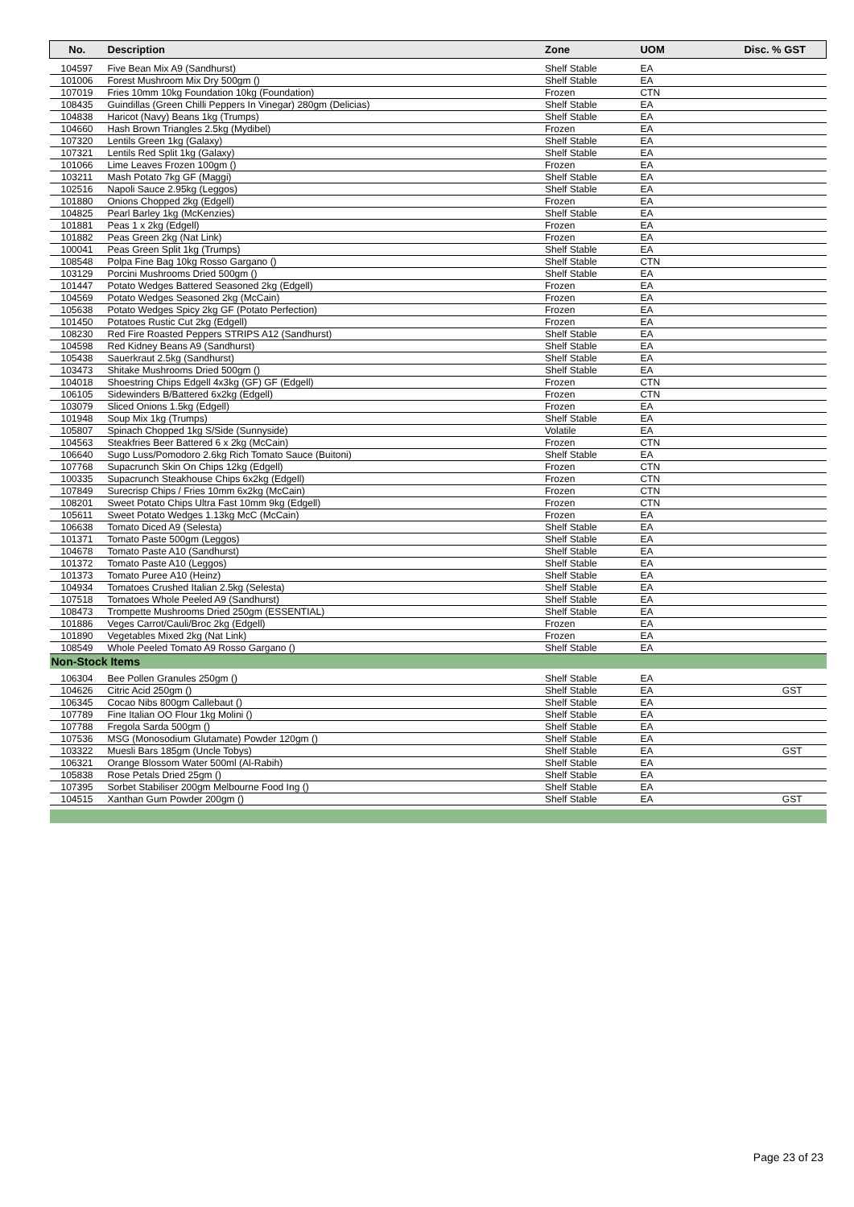| No. | Description | Zone | UOM | Disc. % GST |
| --- | --- | --- | --- | --- |
| 104597 | Five Bean Mix A9 (Sandhurst) | Shelf Stable | EA | |
| 101006 | Forest Mushroom Mix Dry 500gm () | Shelf Stable | EA | |
| 107019 | Fries 10mm 10kg Foundation 10kg (Foundation) | Frozen | CTN | |
| 108435 | Guindillas (Green Chilli Peppers In Vinegar) 280gm (Delicias) | Shelf Stable | EA | |
| 104838 | Haricot (Navy) Beans 1kg (Trumps) | Shelf Stable | EA | |
| 104660 | Hash Brown Triangles 2.5kg (Mydibel) | Frozen | EA | |
| 107320 | Lentils Green 1kg (Galaxy) | Shelf Stable | EA | |
| 107321 | Lentils Red Split 1kg (Galaxy) | Shelf Stable | EA | |
| 101066 | Lime Leaves Frozen 100gm () | Frozen | EA | |
| 103211 | Mash Potato 7kg GF (Maggi) | Shelf Stable | EA | |
| 102516 | Napoli Sauce 2.95kg (Leggos) | Shelf Stable | EA | |
| 101880 | Onions Chopped 2kg (Edgell) | Frozen | EA | |
| 104825 | Pearl Barley 1kg (McKenzies) | Shelf Stable | EA | |
| 101881 | Peas 1 x 2kg (Edgell) | Frozen | EA | |
| 101882 | Peas Green 2kg (Nat Link) | Frozen | EA | |
| 100041 | Peas Green Split 1kg (Trumps) | Shelf Stable | EA | |
| 108548 | Polpa Fine Bag 10kg Rosso Gargano () | Shelf Stable | CTN | |
| 103129 | Porcini Mushrooms Dried 500gm () | Shelf Stable | EA | |
| 101447 | Potato Wedges Battered Seasoned 2kg (Edgell) | Frozen | EA | |
| 104569 | Potato Wedges Seasoned 2kg (McCain) | Frozen | EA | |
| 105638 | Potato Wedges Spicy 2kg GF (Potato Perfection) | Frozen | EA | |
| 101450 | Potatoes Rustic Cut 2kg (Edgell) | Frozen | EA | |
| 108230 | Red Fire Roasted Peppers STRIPS A12 (Sandhurst) | Shelf Stable | EA | |
| 104598 | Red Kidney Beans A9 (Sandhurst) | Shelf Stable | EA | |
| 105438 | Sauerkraut 2.5kg (Sandhurst) | Shelf Stable | EA | |
| 103473 | Shitake Mushrooms Dried 500gm () | Shelf Stable | EA | |
| 104018 | Shoestring Chips Edgell 4x3kg (GF) GF (Edgell) | Frozen | CTN | |
| 106105 | Sidewinders B/Battered 6x2kg (Edgell) | Frozen | CTN | |
| 103079 | Sliced Onions 1.5kg (Edgell) | Frozen | EA | |
| 101948 | Soup Mix 1kg (Trumps) | Shelf Stable | EA | |
| 105807 | Spinach Chopped 1kg S/Side (Sunnyside) | Volatile | EA | |
| 104563 | Steakfries Beer Battered 6 x 2kg (McCain) | Frozen | CTN | |
| 106640 | Sugo Luss/Pomodoro 2.6kg Rich Tomato Sauce (Buitoni) | Shelf Stable | EA | |
| 107768 | Supacrunch Skin On Chips 12kg (Edgell) | Frozen | CTN | |
| 100335 | Supacrunch Steakhouse Chips 6x2kg (Edgell) | Frozen | CTN | |
| 107849 | Surecrisp Chips / Fries 10mm 6x2kg (McCain) | Frozen | CTN | |
| 108201 | Sweet Potato Chips Ultra Fast 10mm 9kg (Edgell) | Frozen | CTN | |
| 105611 | Sweet Potato Wedges 1.13kg McC (McCain) | Frozen | EA | |
| 106638 | Tomato Diced A9 (Selesta) | Shelf Stable | EA | |
| 101371 | Tomato Paste 500gm (Leggos) | Shelf Stable | EA | |
| 104678 | Tomato Paste A10 (Sandhurst) | Shelf Stable | EA | |
| 101372 | Tomato Paste A10 (Leggos) | Shelf Stable | EA | |
| 101373 | Tomato Puree A10 (Heinz) | Shelf Stable | EA | |
| 104934 | Tomatoes Crushed Italian 2.5kg (Selesta) | Shelf Stable | EA | |
| 107518 | Tomatoes Whole Peeled A9 (Sandhurst) | Shelf Stable | EA | |
| 108473 | Trompette Mushrooms Dried 250gm (ESSENTIAL) | Shelf Stable | EA | |
| 101886 | Veges Carrot/Cauli/Broc 2kg (Edgell) | Frozen | EA | |
| 101890 | Vegetables Mixed 2kg (Nat Link) | Frozen | EA | |
| 108549 | Whole Peeled Tomato A9 Rosso Gargano () | Shelf Stable | EA | |
| Non-Stock Items | | | | |
| 106304 | Bee Pollen Granules 250gm () | Shelf Stable | EA | |
| 104626 | Citric Acid 250gm () | Shelf Stable | EA | GST |
| 106345 | Cocao Nibs 800gm Callebaut () | Shelf Stable | EA | |
| 107789 | Fine Italian OO Flour 1kg Molini () | Shelf Stable | EA | |
| 107788 | Fregola Sarda 500gm () | Shelf Stable | EA | |
| 107536 | MSG (Monosodium Glutamate) Powder 120gm () | Shelf Stable | EA | |
| 103322 | Muesli Bars 185gm (Uncle Tobys) | Shelf Stable | EA | GST |
| 106321 | Orange Blossom Water 500ml (Al-Rabih) | Shelf Stable | EA | |
| 105838 | Rose Petals Dried 25gm () | Shelf Stable | EA | |
| 107395 | Sorbet Stabiliser 200gm Melbourne Food Ing () | Shelf Stable | EA | |
| 104515 | Xanthan Gum Powder 200gm () | Shelf Stable | EA | GST |
Page 23 of 23